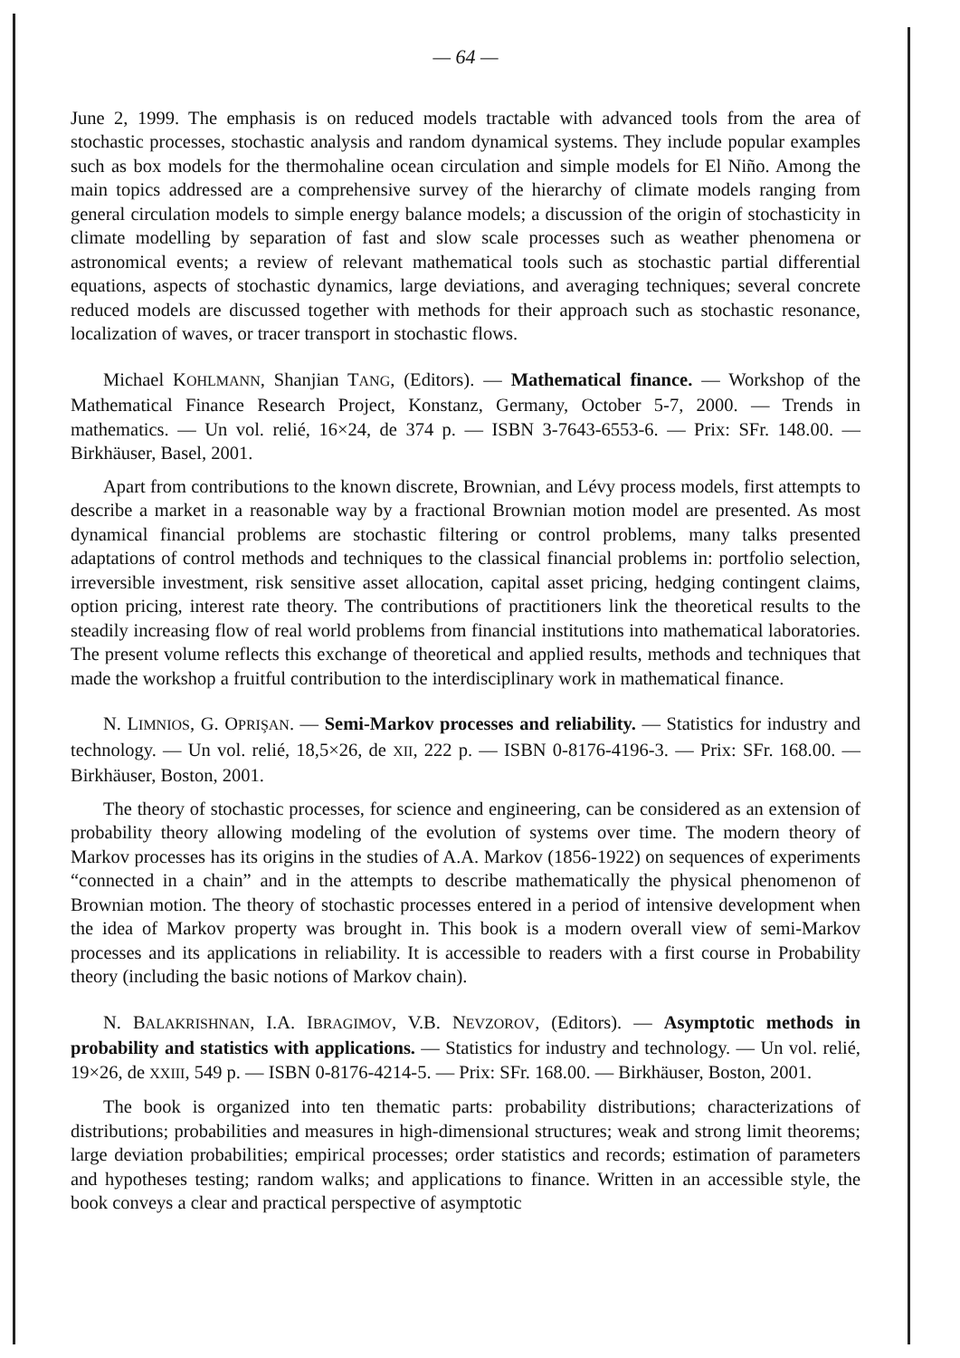— 64 —
June 2, 1999. The emphasis is on reduced models tractable with advanced tools from the area of stochastic processes, stochastic analysis and random dynamical systems. They include popular examples such as box models for the thermohaline ocean circulation and simple models for El Niño. Among the main topics addressed are a comprehensive survey of the hierarchy of climate models ranging from general circulation models to simple energy balance models; a discussion of the origin of stochasticity in climate modelling by separation of fast and slow scale processes such as weather phenomena or astronomical events; a review of relevant mathematical tools such as stochastic partial differential equations, aspects of stochastic dynamics, large deviations, and averaging techniques; several concrete reduced models are discussed together with methods for their approach such as stochastic resonance, localization of waves, or tracer transport in stochastic flows.
Michael KOHLMANN, Shanjian TANG, (Editors). — Mathematical finance. — Workshop of the Mathematical Finance Research Project, Konstanz, Germany, October 5-7, 2000. — Trends in mathematics. — Un vol. relié, 16×24, de 374 p. — ISBN 3-7643-6553-6. — Prix: SFr. 148.00. — Birkhäuser, Basel, 2001.
Apart from contributions to the known discrete, Brownian, and Lévy process models, first attempts to describe a market in a reasonable way by a fractional Brownian motion model are presented. As most dynamical financial problems are stochastic filtering or control problems, many talks presented adaptations of control methods and techniques to the classical financial problems in: portfolio selection, irreversible investment, risk sensitive asset allocation, capital asset pricing, hedging contingent claims, option pricing, interest rate theory. The contributions of practitioners link the theoretical results to the steadily increasing flow of real world problems from financial institutions into mathematical laboratories. The present volume reflects this exchange of theoretical and applied results, methods and techniques that made the workshop a fruitful contribution to the interdisciplinary work in mathematical finance.
N. LIMNIOS, G. OPRIŞAN. — Semi-Markov processes and reliability. — Statistics for industry and technology. — Un vol. relié, 18,5×26, de XII, 222 p. — ISBN 0-8176-4196-3. — Prix: SFr. 168.00. — Birkhäuser, Boston, 2001.
The theory of stochastic processes, for science and engineering, can be considered as an extension of probability theory allowing modeling of the evolution of systems over time. The modern theory of Markov processes has its origins in the studies of A.A. Markov (1856-1922) on sequences of experiments “connected in a chain” and in the attempts to describe mathematically the physical phenomenon of Brownian motion. The theory of stochastic processes entered in a period of intensive development when the idea of Markov property was brought in. This book is a modern overall view of semi-Markov processes and its applications in reliability. It is accessible to readers with a first course in Probability theory (including the basic notions of Markov chain).
N. BALAKRISHNAN, I.A. IBRAGIMOV, V.B. NEVZOROV, (Editors). — Asymptotic methods in probability and statistics with applications. — Statistics for industry and technology. — Un vol. relié, 19×26, de XXIII, 549 p. — ISBN 0-8176-4214-5. — Prix: SFr. 168.00. — Birkhäuser, Boston, 2001.
The book is organized into ten thematic parts: probability distributions; characterizations of distributions; probabilities and measures in high-dimensional structures; weak and strong limit theorems; large deviation probabilities; empirical processes; order statistics and records; estimation of parameters and hypotheses testing; random walks; and applications to finance. Written in an accessible style, the book conveys a clear and practical perspective of asymptotic